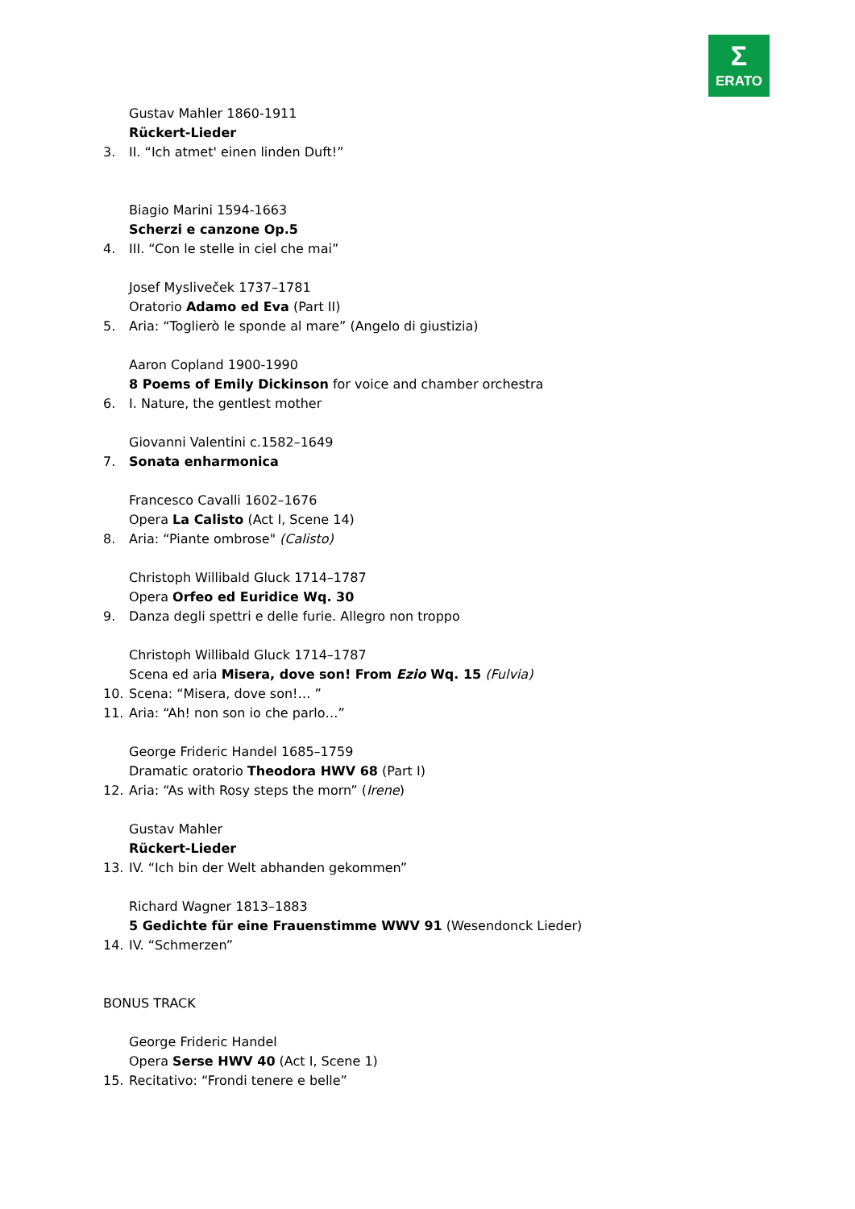Σ
ERATO
Gustav Mahler 1860-1911
Rückert-Lieder
3. II. “Ich atmet' einen linden Duft!”
Biagio Marini 1594-1663
Scherzi e canzone Op.5
4. III. “Con le stelle in ciel che mai”
Josef Mysliveček 1737–1781
Oratorio Adamo ed Eva (Part II)
5. Aria: “Toglierò le sponde al mare” (Angelo di giustizia)
Aaron Copland 1900-1990
8 Poems of Emily Dickinson for voice and chamber orchestra
6. I. Nature, the gentlest mother
Giovanni Valentini c.1582–1649
7. Sonata enharmonica
Francesco Cavalli 1602–1676
Opera La Calisto (Act I, Scene 14)
8. Aria: “Piante ombrose" (Calisto)
Christoph Willibald Gluck 1714–1787
Opera Orfeo ed Euridice Wq. 30
9. Danza degli spettri e delle furie. Allegro non troppo
Christoph Willibald Gluck 1714–1787
Scena ed aria Misera, dove son! From Ezio Wq. 15 (Fulvia)
10. Scena: “Misera, dove son!… ”
11. Aria: “Ah! non son io che parlo…”
George Frideric Handel 1685–1759
Dramatic oratorio Theodora HWV 68 (Part I)
12. Aria: “As with Rosy steps the morn” (Irene)
Gustav Mahler
Rückert-Lieder
13. IV. “Ich bin der Welt abhanden gekommen”
Richard Wagner 1813–1883
5 Gedichte für eine Frauenstimme WWV 91 (Wesendonck Lieder)
14. IV. “Schmerzen”
BONUS TRACK
George Frideric Handel
Opera Serse HWV 40 (Act I, Scene 1)
15. Recitativo: “Frondi tenere e belle”